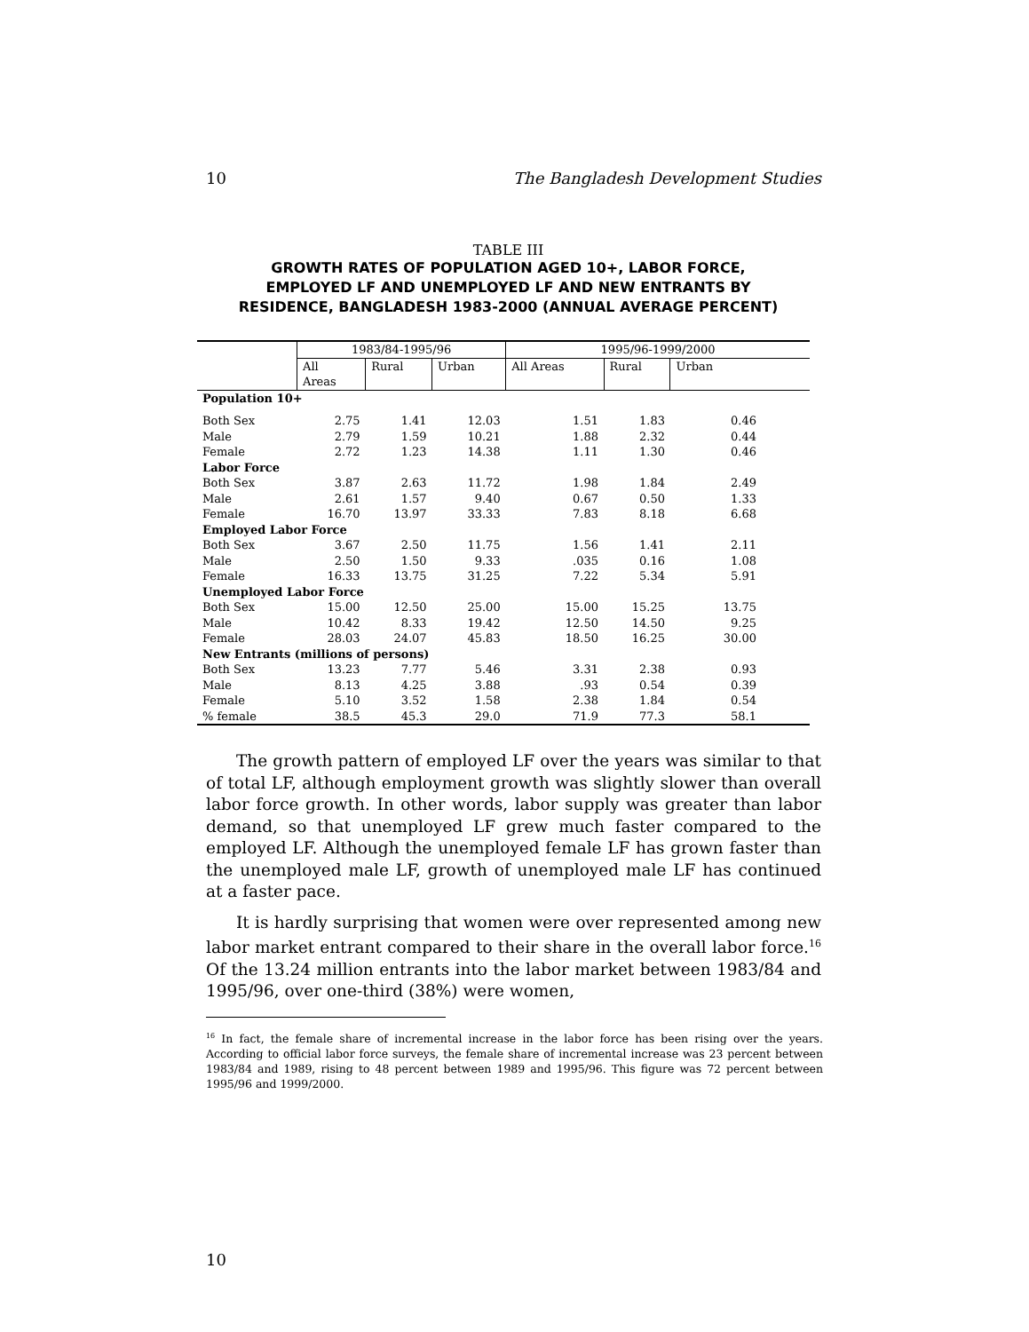10 The Bangladesh Development Studies
TABLE III
GROWTH RATES OF POPULATION AGED 10+, LABOR FORCE,
EMPLOYED LF AND UNEMPLOYED LF AND NEW ENTRANTS BY
RESIDENCE, BANGLADESH 1983-2000 (ANNUAL AVERAGE PERCENT)
| | 1983/84-1995/96 | | | 1995/96-1999/2000 | | |
| --- | --- | --- | --- | --- | --- | --- |
| | All Areas | Rural | Urban | All Areas | Rural | Urban |
| Population 10+ | | | | | | |
| Both Sex | 2.75 | 1.41 | 12.03 | 1.51 | 1.83 | 0.46 |
| Male | 2.79 | 1.59 | 10.21 | 1.88 | 2.32 | 0.44 |
| Female | 2.72 | 1.23 | 14.38 | 1.11 | 1.30 | 0.46 |
| Labor Force | | | | | | |
| Both Sex | 3.87 | 2.63 | 11.72 | 1.98 | 1.84 | 2.49 |
| Male | 2.61 | 1.57 | 9.40 | 0.67 | 0.50 | 1.33 |
| Female | 16.70 | 13.97 | 33.33 | 7.83 | 8.18 | 6.68 |
| Employed Labor Force | | | | | | |
| Both Sex | 3.67 | 2.50 | 11.75 | 1.56 | 1.41 | 2.11 |
| Male | 2.50 | 1.50 | 9.33 | .035 | 0.16 | 1.08 |
| Female | 16.33 | 13.75 | 31.25 | 7.22 | 5.34 | 5.91 |
| Unemployed Labor Force | | | | | | |
| Both Sex | 15.00 | 12.50 | 25.00 | 15.00 | 15.25 | 13.75 |
| Male | 10.42 | 8.33 | 19.42 | 12.50 | 14.50 | 9.25 |
| Female | 28.03 | 24.07 | 45.83 | 18.50 | 16.25 | 30.00 |
| New Entrants (millions of persons) | | | | | | |
| Both Sex | 13.23 | 7.77 | 5.46 | 3.31 | 2.38 | 0.93 |
| Male | 8.13 | 4.25 | 3.88 | .93 | 0.54 | 0.39 |
| Female | 5.10 | 3.52 | 1.58 | 2.38 | 1.84 | 0.54 |
| % female | 38.5 | 45.3 | 29.0 | 71.9 | 77.3 | 58.1 |
The growth pattern of employed LF over the years was similar to that of total LF, although employment growth was slightly slower than overall labor force growth. In other words, labor supply was greater than labor demand, so that unemployed LF grew much faster compared to the employed LF. Although the unemployed female LF has grown faster than the unemployed male LF, growth of unemployed male LF has continued at a faster pace.
It is hardly surprising that women were over represented among new labor market entrant compared to their share in the overall labor force.<sup>16</sup> Of the 13.24 million entrants into the labor market between 1983/84 and 1995/96, over one-third (38%) were women,
<sup>16</sup> In fact, the female share of incremental increase in the labor force has been rising over the years. According to official labor force surveys, the female share of incremental increase was 23 percent between 1983/84 and 1989, rising to 48 percent between 1989 and 1995/96. This figure was 72 percent between 1995/96 and 1999/2000.
10